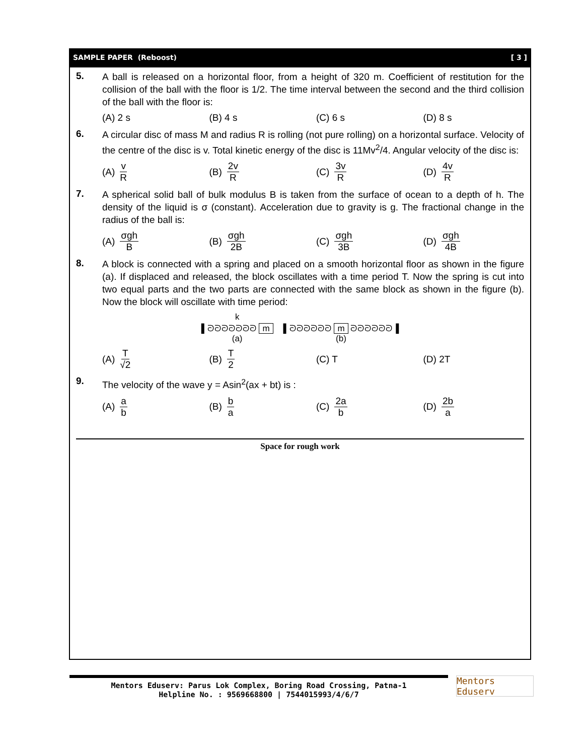SAMPLE PAPER (Reboost) [ 3 ]
5.
A ball is released on a horizontal floor, from a height of 320 m. Coefficient of restitution for the collision of the ball with the floor is 1/2. The time interval between the second and the third collision of the ball with the floor is:
(A) 2 s (B) 4 s (C) 6 s (D) 8 s
6.
A circular disc of mass M and radius R is rolling (not pure rolling) on a horizontal surface. Velocity of the centre of the disc is v. Total kinetic energy of the disc is 11Mv<sup>2</sup>/4. Angular velocity of the disc is:
(A) v R
(B) 2v R
(C) 3v R
(D) 4v R
7.
A spherical solid ball of bulk modulus B is taken from the surface of ocean to a depth of h. The density of the liquid is σ (constant). Acceleration due to gravity is g. The fractional change in the radius of the ball is:
(A) σgh B
(B) σgh 2B
(C) σgh 3B
(D) σgh 4B
8.
A block is connected with a spring and placed on a smooth horizontal floor as shown in the figure (a). If displaced and released, the block oscillates with a time period T. Now the spring is cut into two equal parts and the two parts are connected with the same block as shown in the figure (b). Now the block will oscillate with time period:
k
▌ᘐᘐᘐᘐᘐᘐᘐ m
(a)
▌ᘐᘐᘐᘐᘐᘐ m ᘐᘐᘐᘐᘐᘐ▐
(b)
(A) T √2
(B) T 2
(C) T (D) 2T
9.
The velocity of the wave y = Asin<sup>2</sup>(ax + bt) is :
(A) a b
(B) b a
(C) 2a b
(D) 2b a
Space for rough work
Mentors Eduserv: Parus Lok Complex, Boring Road Crossing, Patna-1
Helpline No. : 9569668800 | 7544015993/4/6/7
Mentors Eduserv